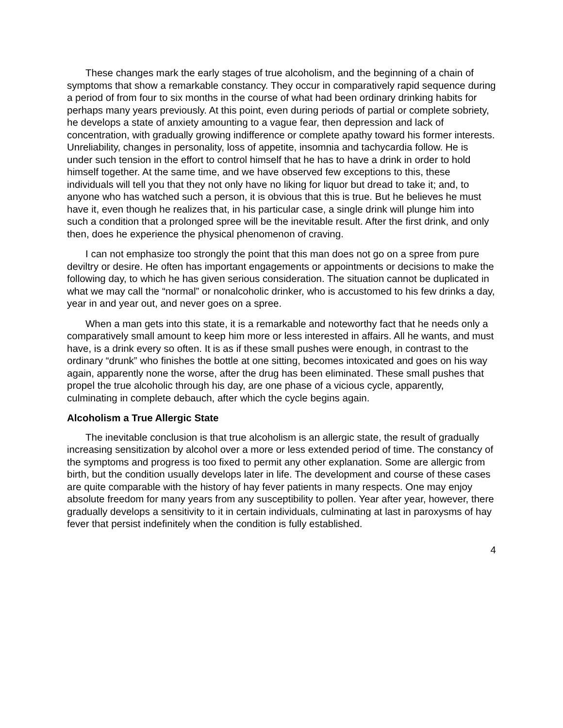These changes mark the early stages of true alcoholism, and the beginning of a chain of symptoms that show a remarkable constancy. They occur in comparatively rapid sequence during a period of from four to six months in the course of what had been ordinary drinking habits for perhaps many years previously. At this point, even during periods of partial or complete sobriety, he develops a state of anxiety amounting to a vague fear, then depression and lack of concentration, with gradually growing indifference or complete apathy toward his former interests. Unreliability, changes in personality, loss of appetite, insomnia and tachycardia follow. He is under such tension in the effort to control himself that he has to have a drink in order to hold himself together. At the same time, and we have observed few exceptions to this, these individuals will tell you that they not only have no liking for liquor but dread to take it; and, to anyone who has watched such a person, it is obvious that this is true. But he believes he must have it, even though he realizes that, in his particular case, a single drink will plunge him into such a condition that a prolonged spree will be the inevitable result. After the first drink, and only then, does he experience the physical phenomenon of craving.
I can not emphasize too strongly the point that this man does not go on a spree from pure deviltry or desire. He often has important engagements or appointments or decisions to make the following day, to which he has given serious consideration. The situation cannot be duplicated in what we may call the “normal” or nonalcoholic drinker, who is accustomed to his few drinks a day, year in and year out, and never goes on a spree.
When a man gets into this state, it is a remarkable and noteworthy fact that he needs only a comparatively small amount to keep him more or less interested in affairs. All he wants, and must have, is a drink every so often. It is as if these small pushes were enough, in contrast to the ordinary “drunk” who finishes the bottle at one sitting, becomes intoxicated and goes on his way again, apparently none the worse, after the drug has been eliminated. These small pushes that propel the true alcoholic through his day, are one phase of a vicious cycle, apparently, culminating in complete debauch, after which the cycle begins again.
Alcoholism a True Allergic State
The inevitable conclusion is that true alcoholism is an allergic state, the result of gradually increasing sensitization by alcohol over a more or less extended period of time. The constancy of the symptoms and progress is too fixed to permit any other explanation. Some are allergic from birth, but the condition usually develops later in life. The development and course of these cases are quite comparable with the history of hay fever patients in many respects. One may enjoy absolute freedom for many years from any susceptibility to pollen. Year after year, however, there gradually develops a sensitivity to it in certain individuals, culminating at last in paroxysms of hay fever that persist indefinitely when the condition is fully established.
4